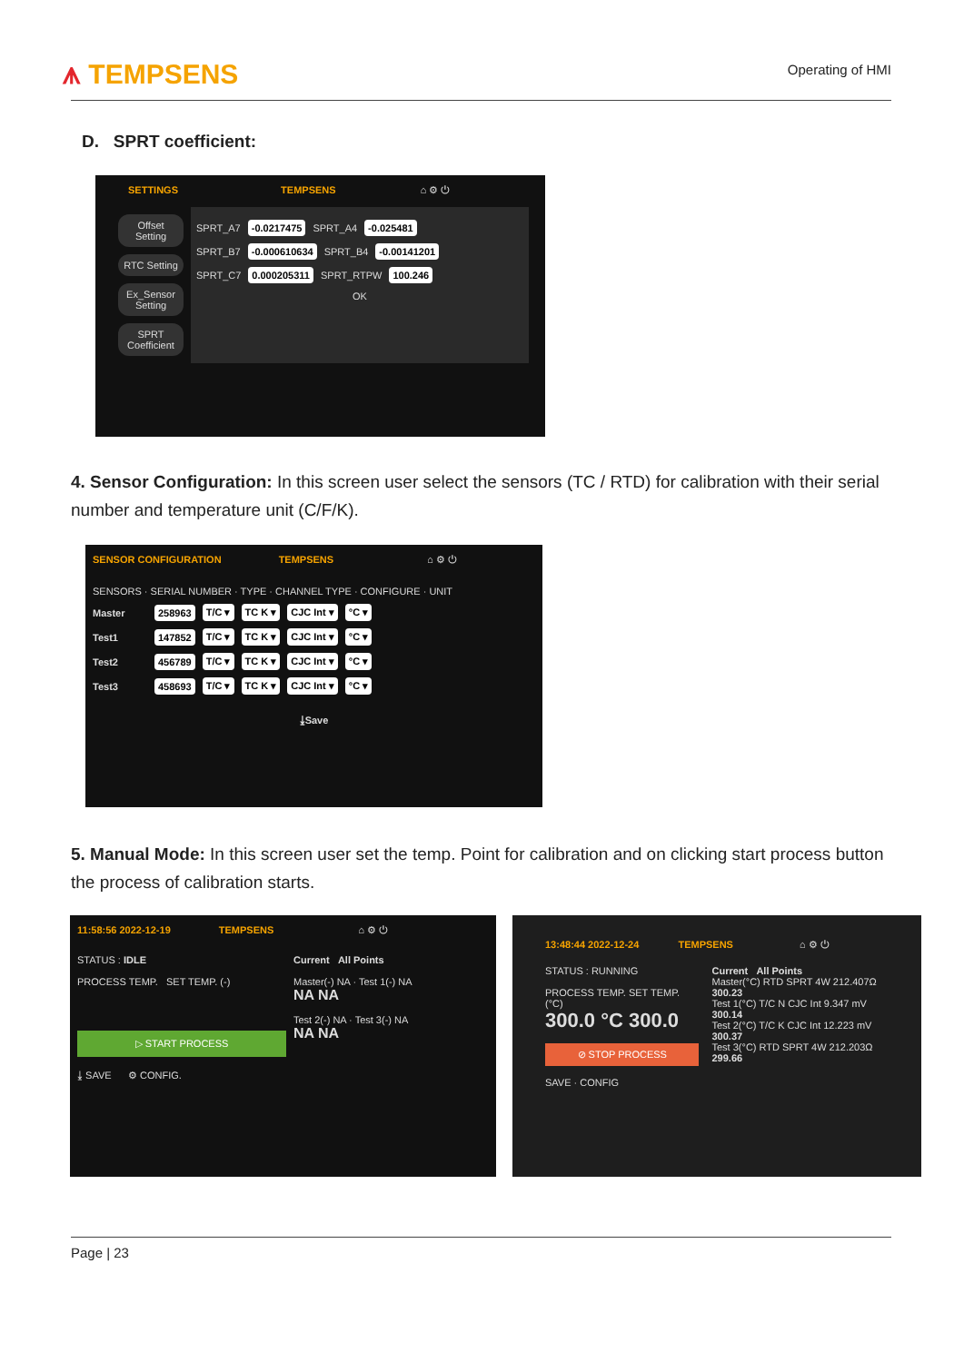⩚ TEMPSENS Operating of HMI
D. SPRT coefficient:
SETTINGS TEMPSENS ⌂ ⚙ ⏻
Offset Setting
RTC Setting
Ex_Sensor Setting
SPRT Coefficient
SPRT_A7 -0.0217475 SPRT_A4 -0.025481
SPRT_B7 -0.000610634 SPRT_B4 -0.00141201
SPRT_C7 0.000205311 SPRT_RTPW 100.246
OK
4. Sensor Configuration: In this screen user select the sensors (TC / RTD) for calibration with their serial number and temperature unit (C/F/K).
SENSOR CONFIGURATION TEMPSENS ⌂ ⚙ ⏻
SENSORS · SERIAL NUMBER · TYPE · CHANNEL TYPE · CONFIGURE · UNIT
Master 258963 T/C ▾ TC K ▾ CJC Int ▾ °C ▾
Test1 147852 T/C ▾ TC K ▾ CJC Int ▾ °C ▾
Test2 456789 T/C ▾ TC K ▾ CJC Int ▾ °C ▾
Test3 458693 T/C ▾ TC K ▾ CJC Int ▾ °C ▾
⤓Save
5. Manual Mode: In this screen user set the temp. Point for calibration and on clicking start process button the process of calibration starts.
11:58:56 2022-12-19 TEMPSENS ⌂ ⚙ ⏻
STATUS : IDLE
PROCESS TEMP. SET TEMP. (-)
▷ START PROCESS
⤓ SAVE ⚙ CONFIG.
Current All Points
Master(-) NA · Test 1(-) NA
NA NA
Test 2(-) NA · Test 3(-) NA
NA NA
13:48:44 2022-12-24 TEMPSENS ⌂ ⚙ ⏻
STATUS : RUNNING
PROCESS TEMP. SET TEMP. (°C)
300.0 °C 300.0
⊘ STOP PROCESS
SAVE · CONFIG
Current All Points
Master(°C) RTD SPRT 4W 212.407Ω 300.23
Test 1(°C) T/C N CJC Int 9.347 mV 300.14
Test 2(°C) T/C K CJC Int 12.223 mV 300.37
Test 3(°C) RTD SPRT 4W 212.203Ω 299.66
Page | 23